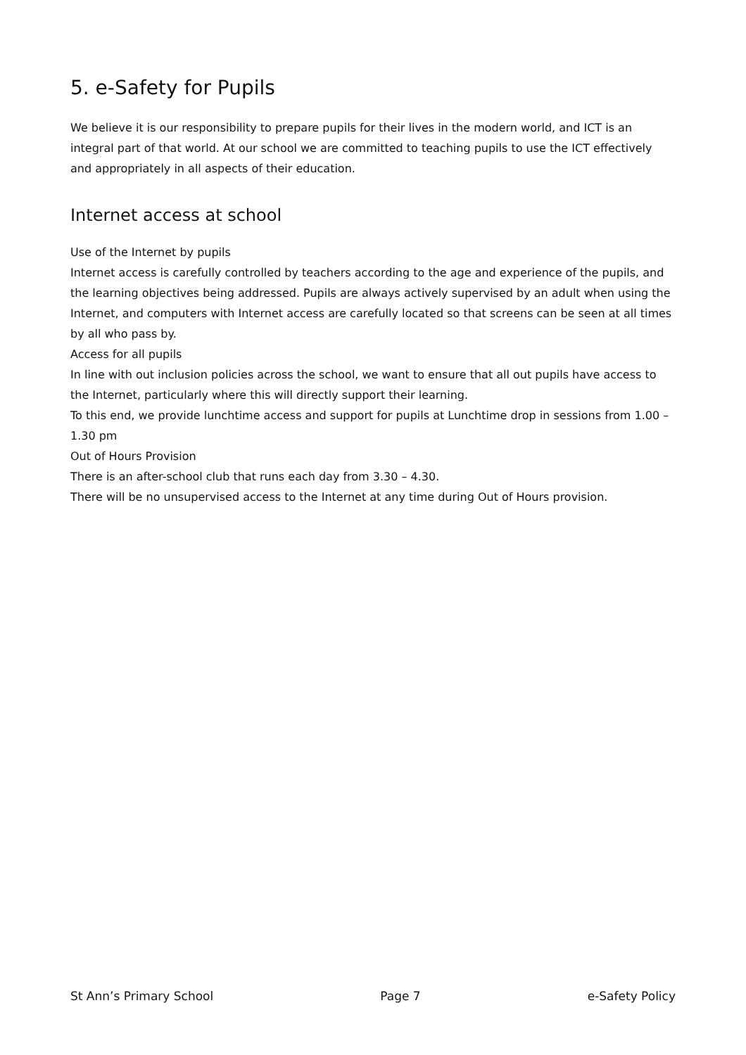5. e-Safety for Pupils
We believe it is our responsibility to prepare pupils for their lives in the modern world, and ICT is an integral part of that world. At our school we are committed to teaching pupils to use the ICT effectively and appropriately in all aspects of their education.
Internet access at school
Use of the Internet by pupils
Internet access is carefully controlled by teachers according to the age and experience of the pupils, and the learning objectives being addressed. Pupils are always actively supervised by an adult when using the Internet, and computers with Internet access are carefully located so that screens can be seen at all times by all who pass by.
Access for all pupils
In line with out inclusion policies across the school, we want to ensure that all out pupils have access to the Internet, particularly where this will directly support their learning.
To this end, we provide lunchtime access and support for pupils at Lunchtime drop in sessions from 1.00 – 1.30 pm
Out of Hours Provision
There is an after-school club that runs each day from 3.30 – 4.30.
There will be no unsupervised access to the Internet at any time during Out of Hours provision.
St Ann’s Primary School Page 7 e-Safety Policy